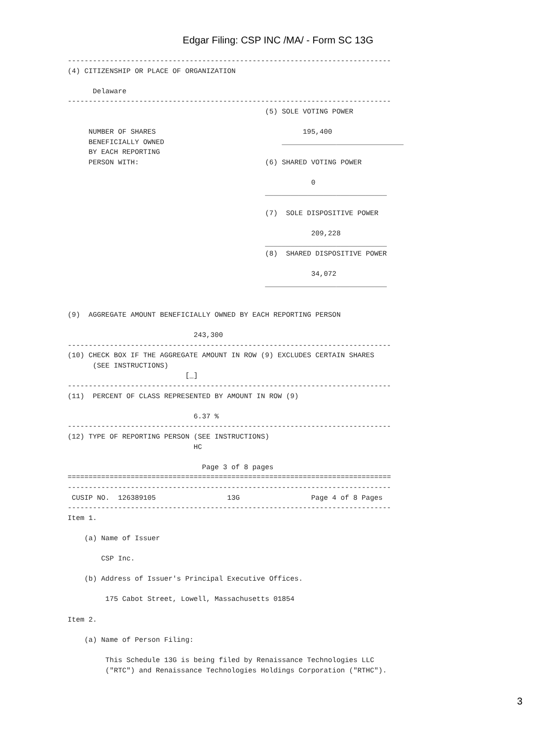Edgar Filing: CSP INC /MA/ - Form SC 13G
-----------------------------------------------------------------------------
(4) CITIZENSHIP OR PLACE OF ORGANIZATION

      Delaware
-----------------------------------------------------------------------------
                                               (5) SOLE VOTING POWER

     NUMBER OF SHARES                                   195,400
     BENEFICIALLY OWNED                            _____________________________
     BY EACH REPORTING
     PERSON WITH:                              (6) SHARED VOTING POWER

                                                          0
                                               _____________________________

                                               (7)  SOLE DISPOSITIVE POWER

                                                          209,228
                                               _____________________________
                                               (8)  SHARED DISPOSITIVE POWER

                                                          34,072
                                               _____________________________


(9)  AGGREGATE AMOUNT BENEFICIALLY OWNED BY EACH REPORTING PERSON

                              243,300
-----------------------------------------------------------------------------
(10) CHECK BOX IF THE AGGREGATE AMOUNT IN ROW (9) EXCLUDES CERTAIN SHARES
      (SEE INSTRUCTIONS)
                            [_]
-----------------------------------------------------------------------------
(11)  PERCENT OF CLASS REPRESENTED BY AMOUNT IN ROW (9)

                              6.37 %
-----------------------------------------------------------------------------
(12) TYPE OF REPORTING PERSON (SEE INSTRUCTIONS)
                              HC

                                Page 3 of 8 pages
=============================================================================
-----------------------------------------------------------------------------
 CUSIP NO.  126389105                 13G                 Page 4 of 8 Pages
-----------------------------------------------------------------------------
Item 1.

    (a) Name of Issuer

        CSP Inc.

    (b) Address of Issuer's Principal Executive Offices.

         175 Cabot Street, Lowell, Massachusetts 01854

Item 2.

    (a) Name of Person Filing:

         This Schedule 13G is being filed by Renaissance Technologies LLC
         ("RTC") and Renaissance Technologies Holdings Corporation ("RTHC").
3